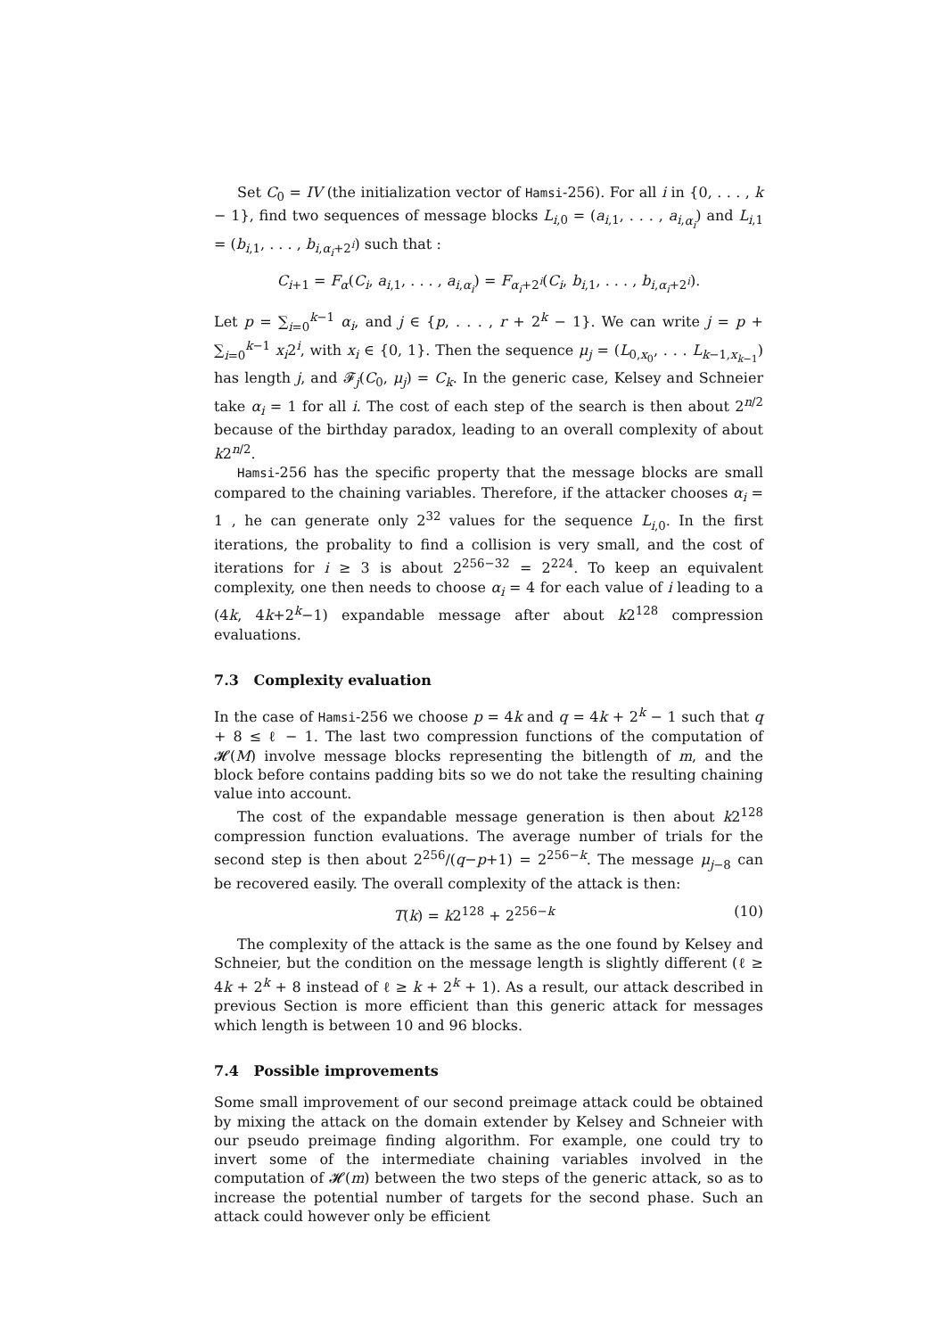Set C<sub>0</sub> = IV (the initialization vector of Hamsi-256). For all i in {0, . . . , k − 1}, find two sequences of message blocks L<sub>i,0</sub> = (a<sub>i,1</sub>, . . . , a<sub>i,α<sub>i</sub></sub>) and L<sub>i,1</sub> = (b<sub>i,1</sub>, . . . , b<sub>i,α<sub>i</sub>+2<sup>i</sup></sub>) such that :
C<sub>i+1</sub> = F<sub>α</sub>(C<sub>i</sub>, a<sub>i,1</sub>, . . . , a<sub>i,α<sub>i</sub></sub>) = F<sub>α<sub>i</sub>+2<sup>i</sup></sub>(C<sub>i</sub>, b<sub>i,1</sub>, . . . , b<sub>i,α<sub>i</sub>+2<sup>i</sup></sub>).
Let p = ∑<sub>i=0</sub><sup>k−1</sup> α<sub>i</sub>, and j ∈ {p, . . . , r + 2<sup>k</sup> − 1}. We can write j = p + ∑<sub>i=0</sub><sup>k−1</sup> x<sub>i</sub>2<sup>i</sup>, with x<sub>i</sub> ∈ {0, 1}. Then the sequence μ<sub>j</sub> = (L<sub>0,x<sub>0</sub></sub>, . . . L<sub>k−1,x<sub>k−1</sub></sub>) has length j, and 𝓕<sub>j</sub>(C<sub>0</sub>, μ<sub>j</sub>) = C<sub>k</sub>. In the generic case, Kelsey and Schneier take α<sub>i</sub> = 1 for all i. The cost of each step of the search is then about 2<sup>n/2</sup> because of the birthday paradox, leading to an overall complexity of about k2<sup>n/2</sup>.
Hamsi-256 has the specific property that the message blocks are small compared to the chaining variables. Therefore, if the attacker chooses α<sub>i</sub> = 1 , he can generate only 2<sup>32</sup> values for the sequence L<sub>i,0</sub>. In the first iterations, the probality to find a collision is very small, and the cost of iterations for i ≥ 3 is about 2<sup>256−32</sup> = 2<sup>224</sup>. To keep an equivalent complexity, one then needs to choose α<sub>i</sub> = 4 for each value of i leading to a (4k, 4k+2<sup>k</sup>−1) expandable message after about k2<sup>128</sup> compression evaluations.
7.3 Complexity evaluation
In the case of Hamsi-256 we choose p = 4k and q = 4k + 2<sup>k</sup> − 1 such that q + 8 ≤ ℓ − 1. The last two compression functions of the computation of 𝓗(M) involve message blocks representing the bitlength of m, and the block before contains padding bits so we do not take the resulting chaining value into account.
The cost of the expandable message generation is then about k2<sup>128</sup> compression function evaluations. The average number of trials for the second step is then about 2<sup>256</sup>/(q−p+1) = 2<sup>256−k</sup>. The message μ<sub>j−8</sub> can be recovered easily. The overall complexity of the attack is then:
T(k) = k2<sup>128</sup> + 2<sup>256−k</sup> (10)
The complexity of the attack is the same as the one found by Kelsey and Schneier, but the condition on the message length is slightly different (ℓ ≥ 4k + 2<sup>k</sup> + 8 instead of ℓ ≥ k + 2<sup>k</sup> + 1). As a result, our attack described in previous Section is more efficient than this generic attack for messages which length is between 10 and 96 blocks.
7.4 Possible improvements
Some small improvement of our second preimage attack could be obtained by mixing the attack on the domain extender by Kelsey and Schneier with our pseudo preimage finding algorithm. For example, one could try to invert some of the intermediate chaining variables involved in the computation of 𝓗(m) between the two steps of the generic attack, so as to increase the potential number of targets for the second phase. Such an attack could however only be efficient